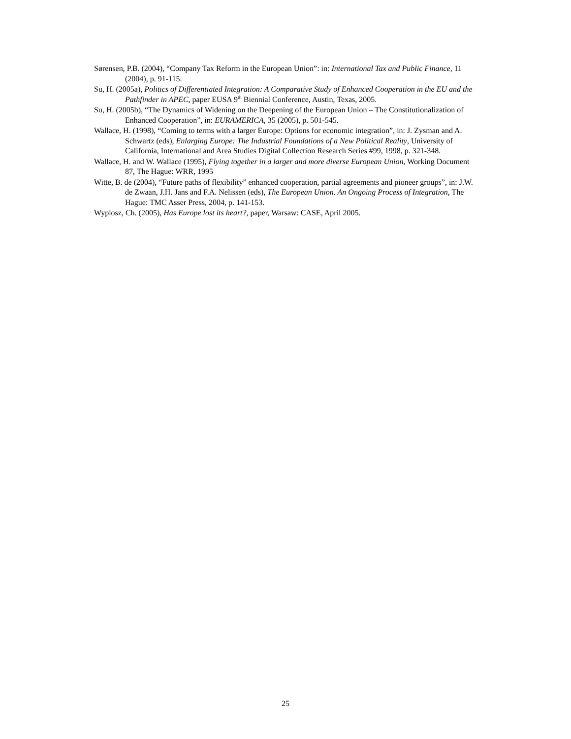Sørensen, P.B. (2004), “Company Tax Reform in the European Union”: in: International Tax and Public Finance, 11 (2004), p. 91-115.
Su, H. (2005a), Politics of Differentiated Integration: A Comparative Study of Enhanced Cooperation in the EU and the Pathfinder in APEC, paper EUSA 9<sup>th</sup> Biennial Conference, Austin, Texas, 2005.
Su, H. (2005b), “The Dynamics of Widening on the Deepening of the European Union – The Constitutionalization of Enhanced Cooperation”, in: EURAMERICA, 35 (2005), p. 501-545.
Wallace, H. (1998), “Coming to terms with a larger Europe: Options for economic integration”, in: J. Zysman and A. Schwartz (eds), Enlarging Europe: The Industrial Foundations of a New Political Reality, University of California, International and Area Studies Digital Collection Research Series #99, 1998, p. 321-348.
Wallace, H. and W. Wallace (1995), Flying together in a larger and more diverse European Union, Working Document 87, The Hague: WRR, 1995
Witte, B. de (2004), “Future paths of flexibility” enhanced cooperation, partial agreements and pioneer groups”, in: J.W. de Zwaan, J.H. Jans and F.A. Nelissen (eds), The European Union. An Ongoing Process of Integration, The Hague: TMC Asser Press, 2004, p. 141-153.
Wyplosz, Ch. (2005), Has Europe lost its heart?, paper, Warsaw: CASE, April 2005.
25